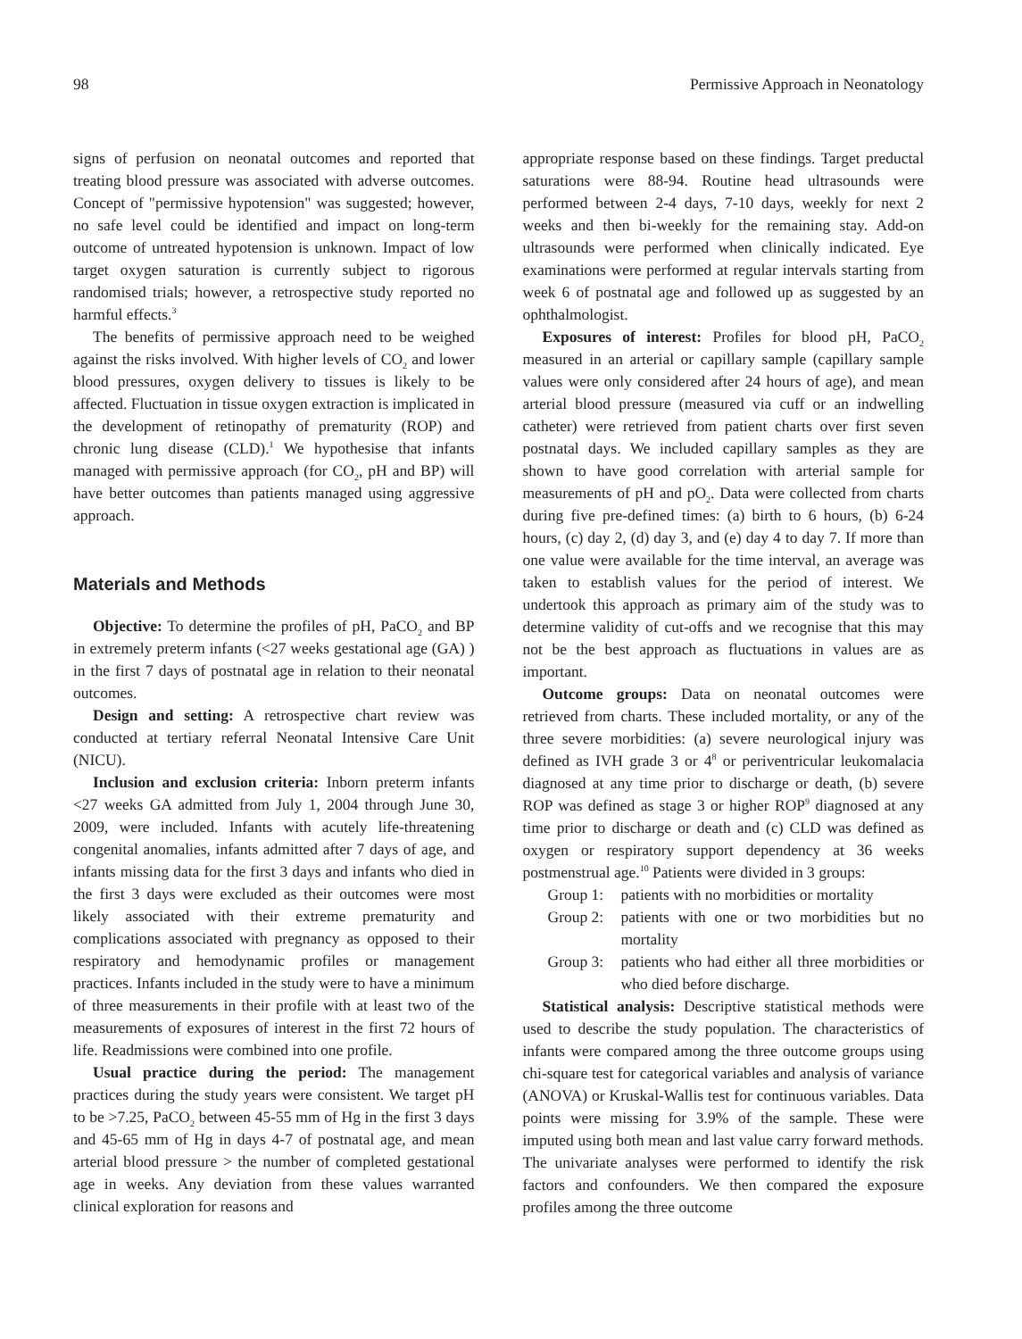98 Permissive Approach in Neonatology
signs of perfusion on neonatal outcomes and reported that treating blood pressure was associated with adverse outcomes. Concept of "permissive hypotension" was suggested; however, no safe level could be identified and impact on long-term outcome of untreated hypotension is unknown. Impact of low target oxygen saturation is currently subject to rigorous randomised trials; however, a retrospective study reported no harmful effects.<sup>3</sup>
The benefits of permissive approach need to be weighed against the risks involved. With higher levels of CO<sub>2</sub> and lower blood pressures, oxygen delivery to tissues is likely to be affected. Fluctuation in tissue oxygen extraction is implicated in the development of retinopathy of prematurity (ROP) and chronic lung disease (CLD).<sup>1</sup> We hypothesise that infants managed with permissive approach (for CO<sub>2</sub>, pH and BP) will have better outcomes than patients managed using aggressive approach.
Materials and Methods
Objective: To determine the profiles of pH, PaCO<sub>2</sub> and BP in extremely preterm infants (<27 weeks gestational age (GA) ) in the first 7 days of postnatal age in relation to their neonatal outcomes.
Design and setting: A retrospective chart review was conducted at tertiary referral Neonatal Intensive Care Unit (NICU).
Inclusion and exclusion criteria: Inborn preterm infants <27 weeks GA admitted from July 1, 2004 through June 30, 2009, were included. Infants with acutely life-threatening congenital anomalies, infants admitted after 7 days of age, and infants missing data for the first 3 days and infants who died in the first 3 days were excluded as their outcomes were most likely associated with their extreme prematurity and complications associated with pregnancy as opposed to their respiratory and hemodynamic profiles or management practices. Infants included in the study were to have a minimum of three measurements in their profile with at least two of the measurements of exposures of interest in the first 72 hours of life. Readmissions were combined into one profile.
Usual practice during the period: The management practices during the study years were consistent. We target pH to be >7.25, PaCO<sub>2</sub> between 45-55 mm of Hg in the first 3 days and 45-65 mm of Hg in days 4-7 of postnatal age, and mean arterial blood pressure > the number of completed gestational age in weeks. Any deviation from these values warranted clinical exploration for reasons and
appropriate response based on these findings. Target preductal saturations were 88-94. Routine head ultrasounds were performed between 2-4 days, 7-10 days, weekly for next 2 weeks and then bi-weekly for the remaining stay. Add-on ultrasounds were performed when clinically indicated. Eye examinations were performed at regular intervals starting from week 6 of postnatal age and followed up as suggested by an ophthalmologist.
Exposures of interest: Profiles for blood pH, PaCO<sub>2</sub> measured in an arterial or capillary sample (capillary sample values were only considered after 24 hours of age), and mean arterial blood pressure (measured via cuff or an indwelling catheter) were retrieved from patient charts over first seven postnatal days. We included capillary samples as they are shown to have good correlation with arterial sample for measurements of pH and pO<sub>2</sub>. Data were collected from charts during five pre-defined times: (a) birth to 6 hours, (b) 6-24 hours, (c) day 2, (d) day 3, and (e) day 4 to day 7. If more than one value were available for the time interval, an average was taken to establish values for the period of interest. We undertook this approach as primary aim of the study was to determine validity of cut-offs and we recognise that this may not be the best approach as fluctuations in values are as important.
Outcome groups: Data on neonatal outcomes were retrieved from charts. These included mortality, or any of the three severe morbidities: (a) severe neurological injury was defined as IVH grade 3 or 4<sup>8</sup> or periventricular leukomalacia diagnosed at any time prior to discharge or death, (b) severe ROP was defined as stage 3 or higher ROP<sup>9</sup> diagnosed at any time prior to discharge or death and (c) CLD was defined as oxygen or respiratory support dependency at 36 weeks postmenstrual age.<sup>10</sup> Patients were divided in 3 groups:
Group 1: patients with no morbidities or mortality
Group 2: patients with one or two morbidities but no mortality
Group 3: patients who had either all three morbidities or who died before discharge.
Statistical analysis: Descriptive statistical methods were used to describe the study population. The characteristics of infants were compared among the three outcome groups using chi-square test for categorical variables and analysis of variance (ANOVA) or Kruskal-Wallis test for continuous variables. Data points were missing for 3.9% of the sample. These were imputed using both mean and last value carry forward methods. The univariate analyses were performed to identify the risk factors and confounders. We then compared the exposure profiles among the three outcome